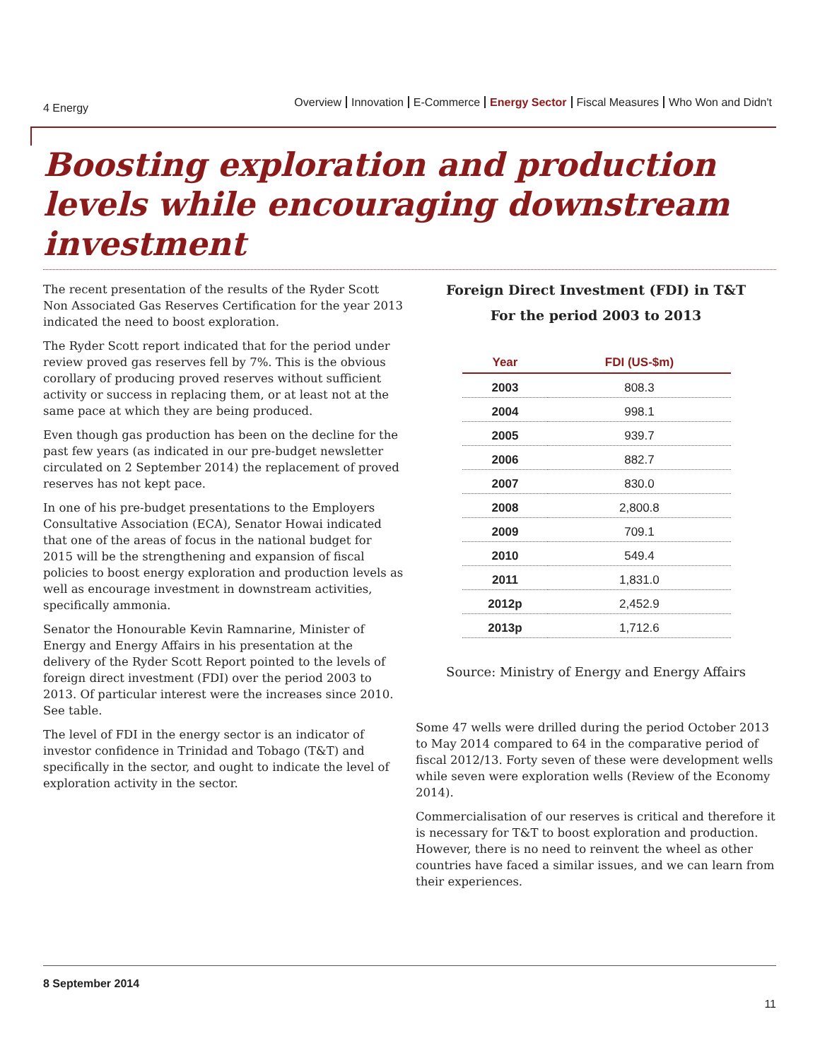4 Energy
Overview Innovation E-Commerce Energy Sector Fiscal Measures Who Won and Didn't
Boosting exploration and production levels while encouraging downstream investment
The recent presentation of the results of the Ryder Scott Non Associated Gas Reserves Certification for the year 2013 indicated the need to boost exploration.
The Ryder Scott report indicated that for the period under review proved gas reserves fell by 7%. This is the obvious corollary of producing proved reserves without sufficient activity or success in replacing them, or at least not at the same pace at which they are being produced.
Even though gas production has been on the decline for the past few years (as indicated in our pre-budget newsletter circulated on 2 September 2014) the replacement of proved reserves has not kept pace.
In one of his pre-budget presentations to the Employers Consultative Association (ECA), Senator Howai indicated that one of the areas of focus in the national budget for 2015 will be the strengthening and expansion of fiscal policies to boost energy exploration and production levels as well as encourage investment in downstream activities, specifically ammonia.
Senator the Honourable Kevin Ramnarine, Minister of Energy and Energy Affairs in his presentation at the delivery of the Ryder Scott Report pointed to the levels of foreign direct investment (FDI) over the period 2003 to 2013. Of particular interest were the increases since 2010. See table.
The level of FDI in the energy sector is an indicator of investor confidence in Trinidad and Tobago (T&T) and specifically in the sector, and ought to indicate the level of exploration activity in the sector.
Foreign Direct Investment (FDI) in T&T
For the period 2003 to 2013
| Year | FDI (US-$m) |
| --- | --- |
| 2003 | 808.3 |
| 2004 | 998.1 |
| 2005 | 939.7 |
| 2006 | 882.7 |
| 2007 | 830.0 |
| 2008 | 2,800.8 |
| 2009 | 709.1 |
| 2010 | 549.4 |
| 2011 | 1,831.0 |
| 2012p | 2,452.9 |
| 2013p | 1,712.6 |
Source: Ministry of Energy and Energy Affairs
Some 47 wells were drilled during the period October 2013 to May 2014 compared to 64 in the comparative period of fiscal 2012/13. Forty seven of these were development wells while seven were exploration wells (Review of the Economy 2014).
Commercialisation of our reserves is critical and therefore it is necessary for T&T to boost exploration and production. However, there is no need to reinvent the wheel as other countries have faced a similar issues, and we can learn from their experiences.
8 September 2014
11